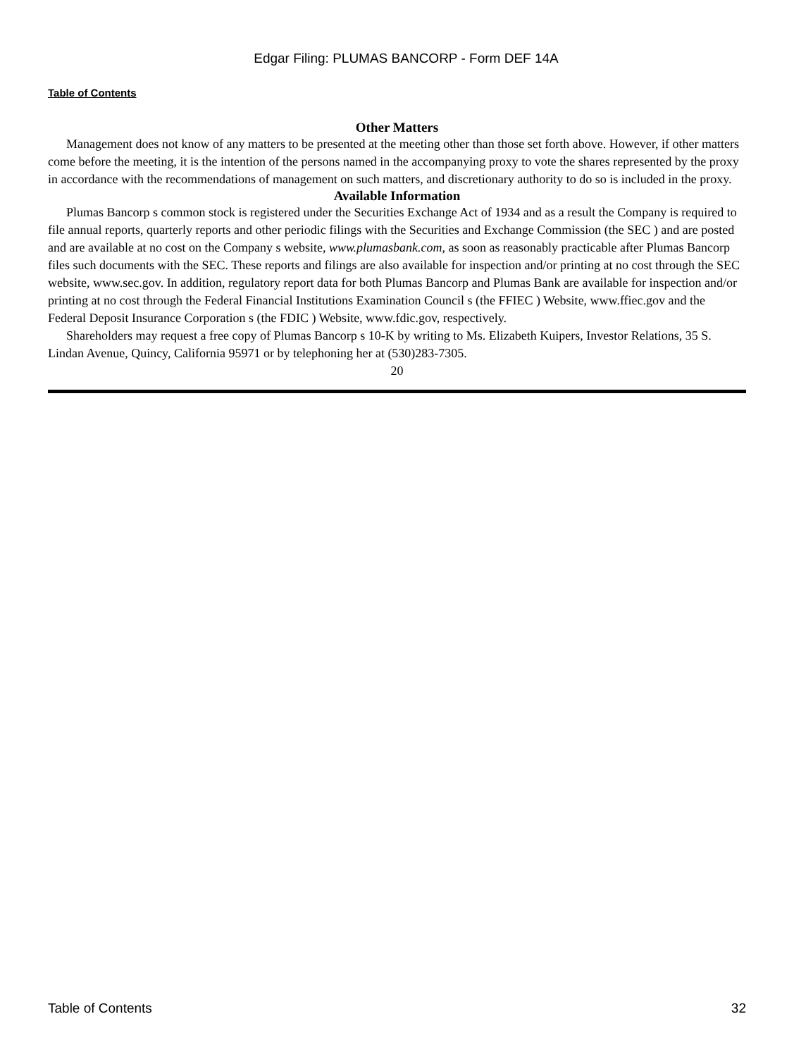Edgar Filing: PLUMAS BANCORP - Form DEF 14A
Table of Contents
Other Matters
Management does not know of any matters to be presented at the meeting other than those set forth above. However, if other matters come before the meeting, it is the intention of the persons named in the accompanying proxy to vote the shares represented by the proxy in accordance with the recommendations of management on such matters, and discretionary authority to do so is included in the proxy.
Available Information
Plumas Bancorp s common stock is registered under the Securities Exchange Act of 1934 and as a result the Company is required to file annual reports, quarterly reports and other periodic filings with the Securities and Exchange Commission (the SEC ) and are posted and are available at no cost on the Company s website, www.plumasbank.com, as soon as reasonably practicable after Plumas Bancorp files such documents with the SEC. These reports and filings are also available for inspection and/or printing at no cost through the SEC website, www.sec.gov. In addition, regulatory report data for both Plumas Bancorp and Plumas Bank are available for inspection and/or printing at no cost through the Federal Financial Institutions Examination Council s (the FFIEC ) Website, www.ffiec.gov and the Federal Deposit Insurance Corporation s (the FDIC ) Website, www.fdic.gov, respectively.
Shareholders may request a free copy of Plumas Bancorp s 10-K by writing to Ms. Elizabeth Kuipers, Investor Relations, 35 S. Lindan Avenue, Quincy, California 95971 or by telephoning her at (530)283-7305.
20
Table of Contents 32